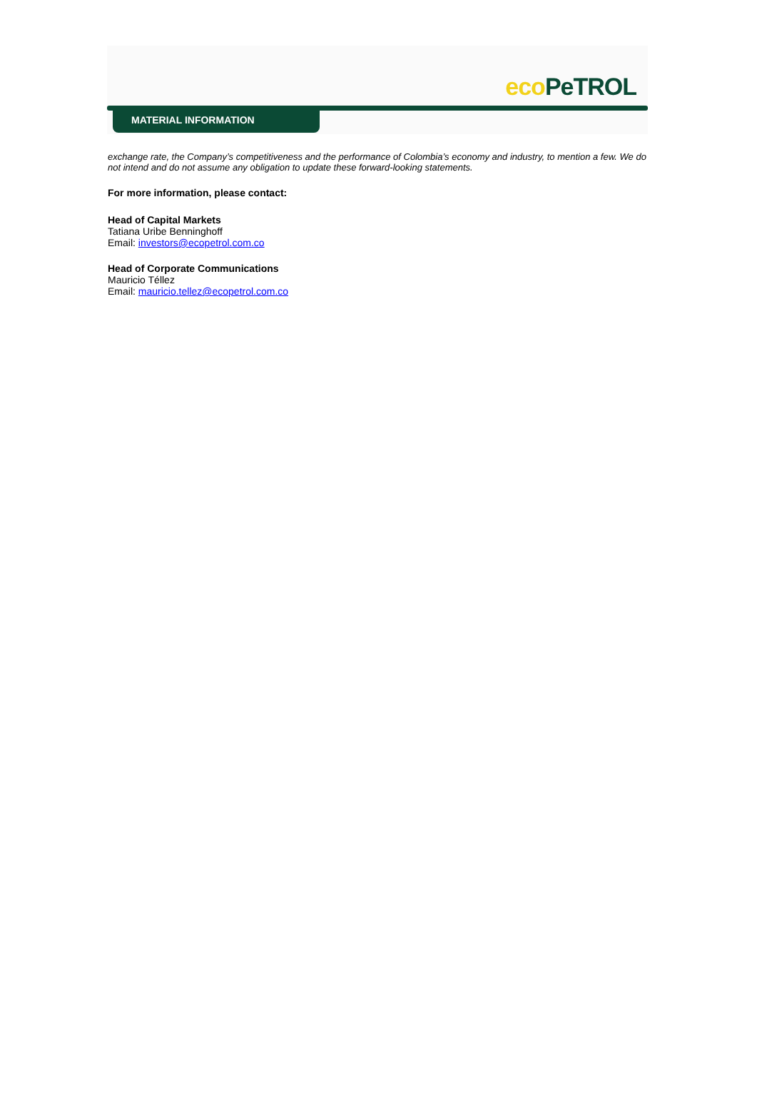eco PeTROL
MATERIAL INFORMATION
exchange rate, the Company’s competitiveness and the performance of Colombia’s economy and industry, to mention a few. We do not intend and do not assume any obligation to update these forward-looking statements.
For more information, please contact:
Head of Capital Markets
Tatiana Uribe Benninghoff
Email: investors@ecopetrol.com.co
Head of Corporate Communications
Mauricio Téllez
Email: mauricio.tellez@ecopetrol.com.co